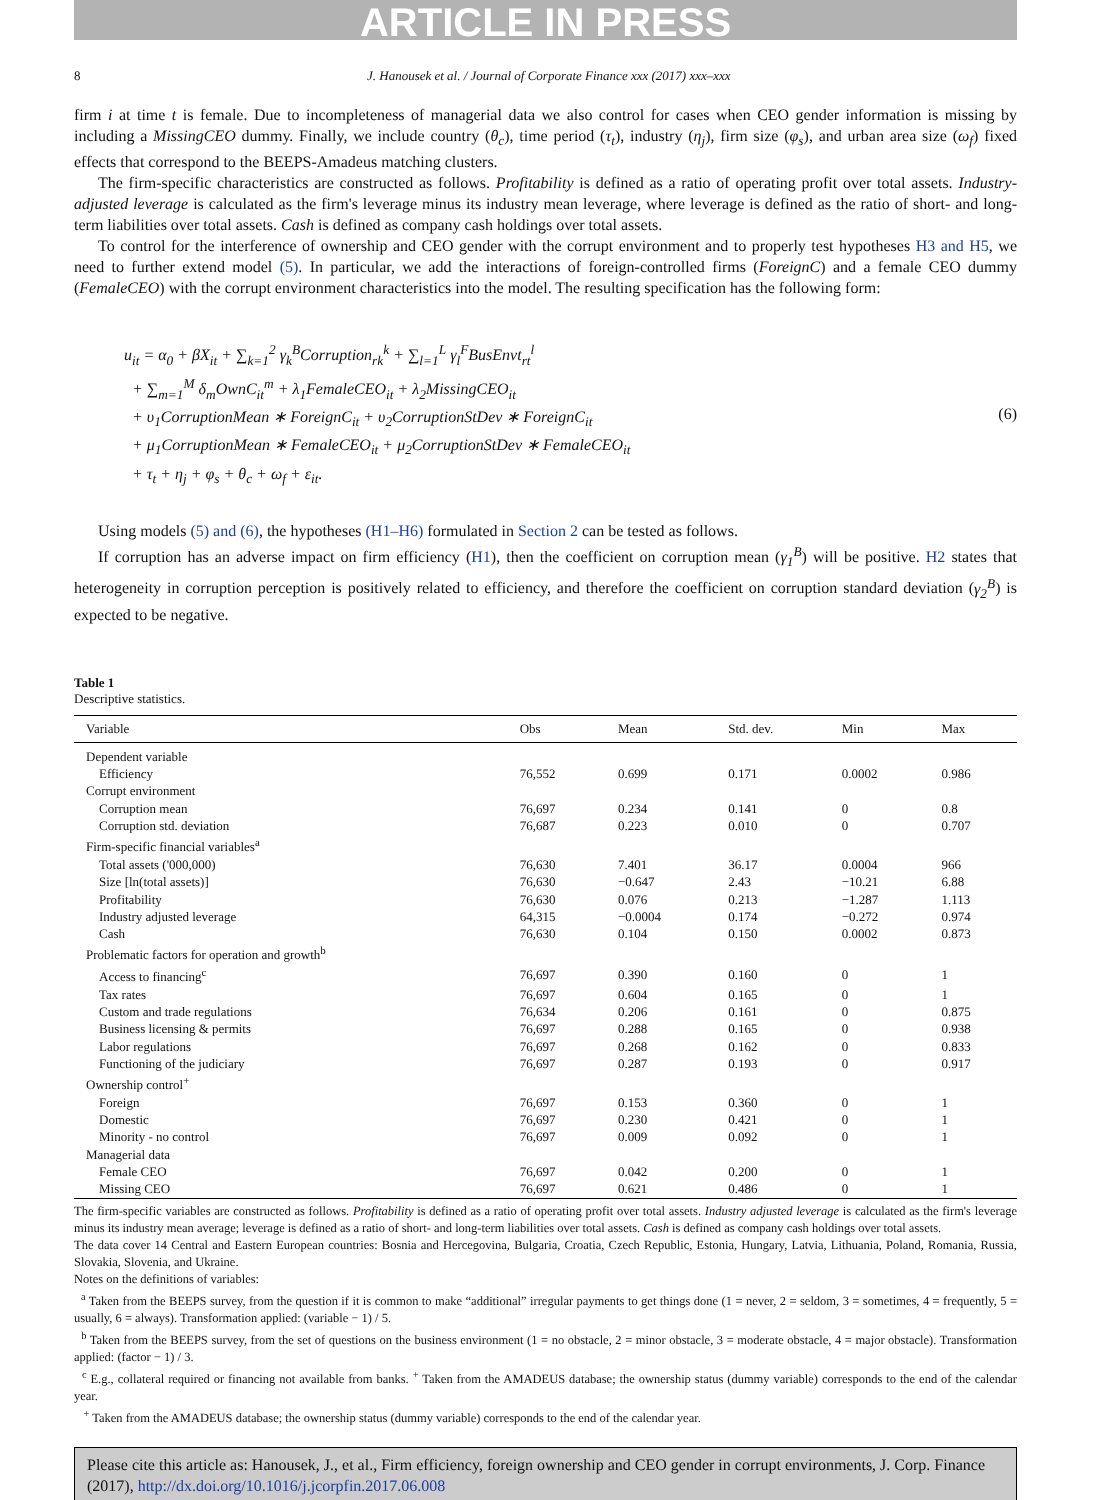ARTICLE IN PRESS
8 J. Hanousek et al. / Journal of Corporate Finance xxx (2017) xxx–xxx
firm i at time t is female. Due to incompleteness of managerial data we also control for cases when CEO gender information is missing by including a MissingCEO dummy. Finally, we include country (θ<sub>c</sub>), time period (τ<sub>t</sub>), industry (η<sub>j</sub>), firm size (φ<sub>s</sub>), and urban area size (ω<sub>f</sub>) fixed effects that correspond to the BEEPS-Amadeus matching clusters.
The firm-specific characteristics are constructed as follows. Profitability is defined as a ratio of operating profit over total assets. Industry-adjusted leverage is calculated as the firm's leverage minus its industry mean leverage, where leverage is defined as the ratio of short- and long-term liabilities over total assets. Cash is defined as company cash holdings over total assets.
To control for the interference of ownership and CEO gender with the corrupt environment and to properly test hypotheses H3 and H5, we need to further extend model (5). In particular, we add the interactions of foreign-controlled firms (ForeignC) and a female CEO dummy (FemaleCEO) with the corrupt environment characteristics into the model. The resulting specification has the following form:
u<sub>it</sub> = α<sub>0</sub> + βX<sub>it</sub> + ∑<sub>k=1</sub><sup>2</sup> γ<sub>k</sub><sup>B</sup>Corruption<sub>rk</sub><sup>k</sup> + ∑<sub>l=1</sub><sup>L</sup> γ<sub>l</sub><sup>F</sup>BusEnvt<sub>rt</sub><sup>l</sup>
+ ∑<sub>m=1</sub><sup>M</sup> δ<sub>m</sub>OwnC<sub>it</sub><sup>m</sup> + λ<sub>1</sub>FemaleCEO<sub>it</sub> + λ<sub>2</sub>MissingCEO<sub>it</sub>
+ υ<sub>1</sub>CorruptionMean ∗ ForeignC<sub>it</sub> + υ<sub>2</sub>CorruptionStDev ∗ ForeignC<sub>it</sub>
+ μ<sub>1</sub>CorruptionMean ∗ FemaleCEO<sub>it</sub> + μ<sub>2</sub>CorruptionStDev ∗ FemaleCEO<sub>it</sub>
+ τ<sub>t</sub> + η<sub>j</sub> + φ<sub>s</sub> + θ<sub>c</sub> + ω<sub>f</sub> + ε<sub>it</sub>.
(6)
Using models (5) and (6), the hypotheses (H1–H6) formulated in Section 2 can be tested as follows.
If corruption has an adverse impact on firm efficiency (H1), then the coefficient on corruption mean (γ<sub>1</sub><sup>B</sup>) will be positive. H2 states that heterogeneity in corruption perception is positively related to efficiency, and therefore the coefficient on corruption standard deviation (γ<sub>2</sub><sup>B</sup>) is expected to be negative.
Table 1
Descriptive statistics.
| Variable | Obs | Mean | Std. dev. | Min | Max |
| --- | --- | --- | --- | --- | --- |
| Dependent variable | | | | | |
| Efficiency | 76,552 | 0.699 | 0.171 | 0.0002 | 0.986 |
| Corrupt environment | | | | | |
| Corruption mean | 76,697 | 0.234 | 0.141 | 0 | 0.8 |
| Corruption std. deviation | 76,687 | 0.223 | 0.010 | 0 | 0.707 |
| Firm-specific financial variables<sup>a</sup> | | | | | |
| Total assets ('000,000) | 76,630 | 7.401 | 36.17 | 0.0004 | 966 |
| Size [ln(total assets)] | 76,630 | −0.647 | 2.43 | −10.21 | 6.88 |
| Profitability | 76,630 | 0.076 | 0.213 | −1.287 | 1.113 |
| Industry adjusted leverage | 64,315 | −0.0004 | 0.174 | −0.272 | 0.974 |
| Cash | 76,630 | 0.104 | 0.150 | 0.0002 | 0.873 |
| Problematic factors for operation and growth<sup>b</sup> | | | | | |
| Access to financing<sup>c</sup> | 76,697 | 0.390 | 0.160 | 0 | 1 |
| Tax rates | 76,697 | 0.604 | 0.165 | 0 | 1 |
| Custom and trade regulations | 76,634 | 0.206 | 0.161 | 0 | 0.875 |
| Business licensing & permits | 76,697 | 0.288 | 0.165 | 0 | 0.938 |
| Labor regulations | 76,697 | 0.268 | 0.162 | 0 | 0.833 |
| Functioning of the judiciary | 76,697 | 0.287 | 0.193 | 0 | 0.917 |
| Ownership control<sup>+</sup> | | | | | |
| Foreign | 76,697 | 0.153 | 0.360 | 0 | 1 |
| Domestic | 76,697 | 0.230 | 0.421 | 0 | 1 |
| Minority - no control | 76,697 | 0.009 | 0.092 | 0 | 1 |
| Managerial data | | | | | |
| Female CEO | 76,697 | 0.042 | 0.200 | 0 | 1 |
| Missing CEO | 76,697 | 0.621 | 0.486 | 0 | 1 |
The firm-specific variables are constructed as follows. Profitability is defined as a ratio of operating profit over total assets. Industry adjusted leverage is calculated as the firm's leverage minus its industry mean average; leverage is defined as a ratio of short- and long-term liabilities over total assets. Cash is defined as company cash holdings over total assets.
The data cover 14 Central and Eastern European countries: Bosnia and Hercegovina, Bulgaria, Croatia, Czech Republic, Estonia, Hungary, Latvia, Lithuania, Poland, Romania, Russia, Slovakia, Slovenia, and Ukraine.
Notes on the definitions of variables:
<sup>a</sup> Taken from the BEEPS survey, from the question if it is common to make “additional” irregular payments to get things done (1 = never, 2 = seldom, 3 = sometimes, 4 = frequently, 5 = usually, 6 = always). Transformation applied: (variable − 1) / 5.
<sup>b</sup> Taken from the BEEPS survey, from the set of questions on the business environment (1 = no obstacle, 2 = minor obstacle, 3 = moderate obstacle, 4 = major obstacle). Transformation applied: (factor − 1) / 3.
<sup>c</sup> E.g., collateral required or financing not available from banks. <sup>+</sup> Taken from the AMADEUS database; the ownership status (dummy variable) corresponds to the end of the calendar year.
<sup>+</sup> Taken from the AMADEUS database; the ownership status (dummy variable) corresponds to the end of the calendar year.
Please cite this article as: Hanousek, J., et al., Firm efficiency, foreign ownership and CEO gender in corrupt environments, J. Corp. Finance (2017), http://dx.doi.org/10.1016/j.jcorpfin.2017.06.008